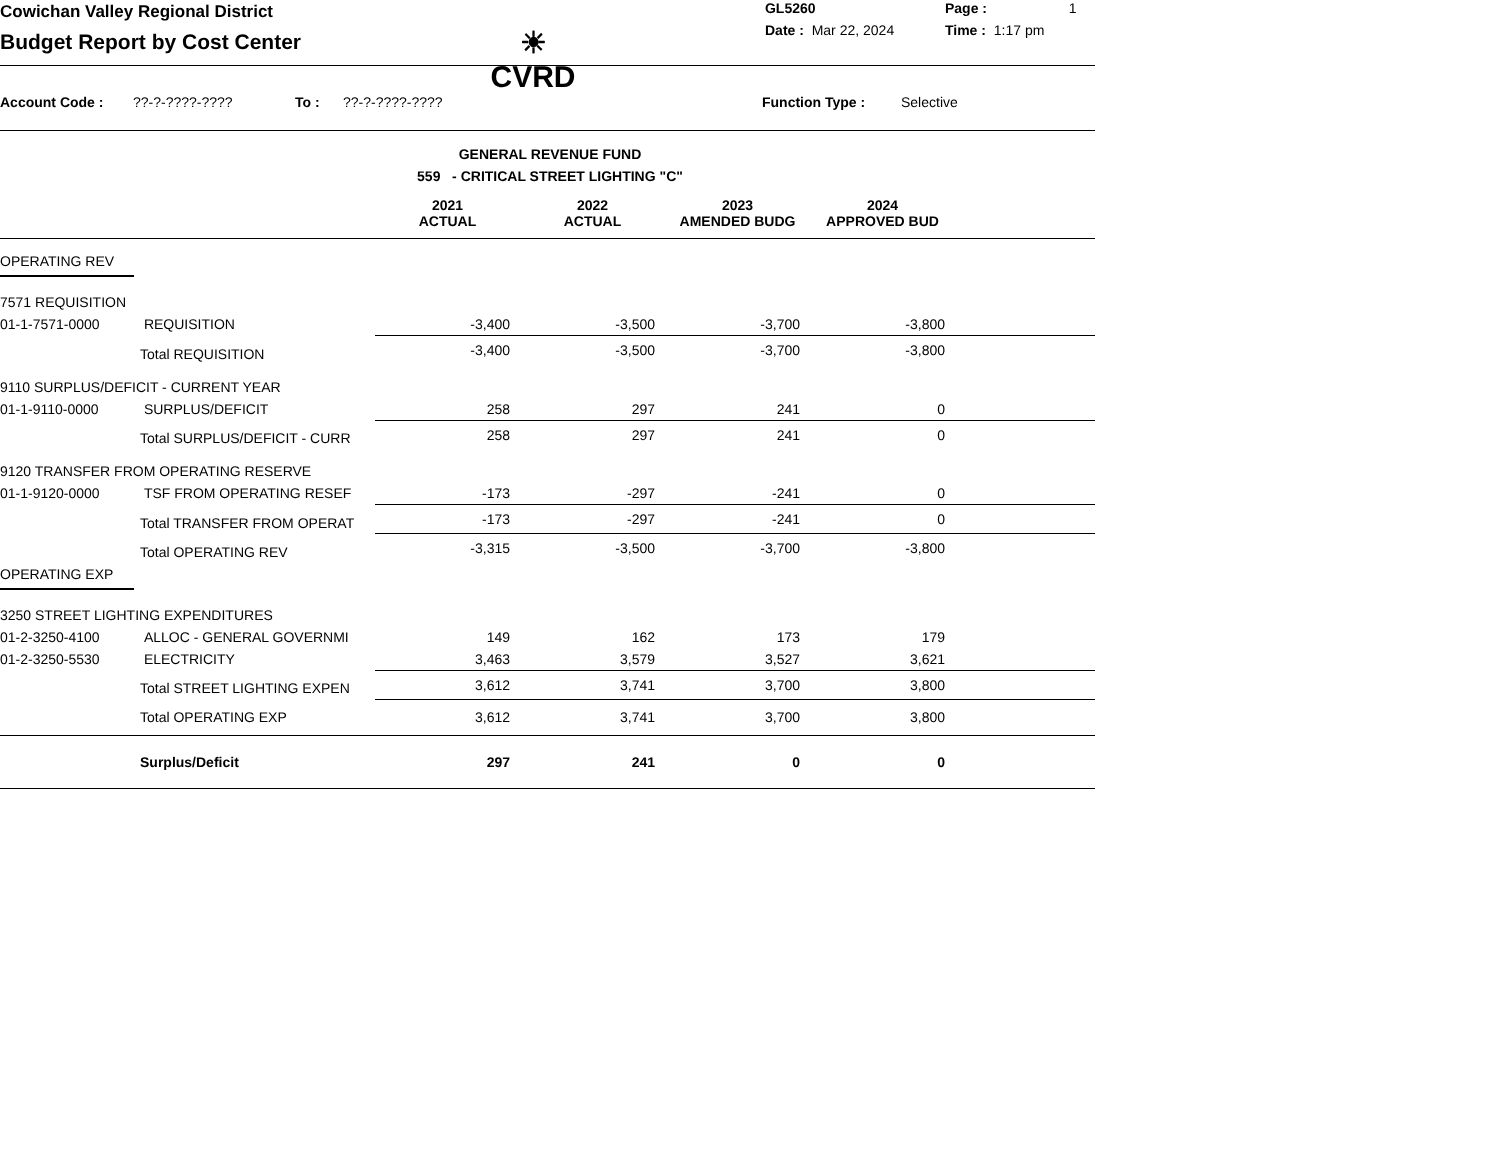Cowichan Valley Regional District
Budget Report by Cost Center
☀
CVRD
GL5260 Page : 1
Date : Mar 22, 2024 Time : 1:17 pm
Account Code :??-?-????-???? To :??-?-????-???? Function Type : Selective
GENERAL REVENUE FUND
559 - CRITICAL STREET LIGHTING "C"
| | 2021 ACTUAL | 2022 ACTUAL | 2023 AMENDED BUDG | 2024 APPROVED BUD | |
| OPERATING REV | | | | | | |
| 7571 REQUISITION | | | | | | |
| 01-1-7571-0000 | REQUISITION | -3,400 | -3,500 | -3,700 | -3,800 | |
| | Total REQUISITION | -3,400 | -3,500 | -3,700 | -3,800 | |
| 9110 SURPLUS/DEFICIT - CURRENT YEAR | | | | | | |
| 01-1-9110-0000 | SURPLUS/DEFICIT | 258 | 297 | 241 | 0 | |
| | Total SURPLUS/DEFICIT - CURR | 258 | 297 | 241 | 0 | |
| 9120 TRANSFER FROM OPERATING RESERVE | | | | | | |
| 01-1-9120-0000 | TSF FROM OPERATING RESEF | -173 | -297 | -241 | 0 | |
| | Total TRANSFER FROM OPERAT | -173 | -297 | -241 | 0 | |
| | Total OPERATING REV | -3,315 | -3,500 | -3,700 | -3,800 | |
| OPERATING EXP | | | | | | |
| 3250 STREET LIGHTING EXPENDITURES | | | | | | |
| 01-2-3250-4100 | ALLOC - GENERAL GOVERNMI | 149 | 162 | 173 | 179 | |
| 01-2-3250-5530 | ELECTRICITY | 3,463 | 3,579 | 3,527 | 3,621 | |
| | Total STREET LIGHTING EXPEN | 3,612 | 3,741 | 3,700 | 3,800 | |
| | Total OPERATING EXP | 3,612 | 3,741 | 3,700 | 3,800 | |
| | Surplus/Deficit | 297 | 241 | 0 | 0 | |